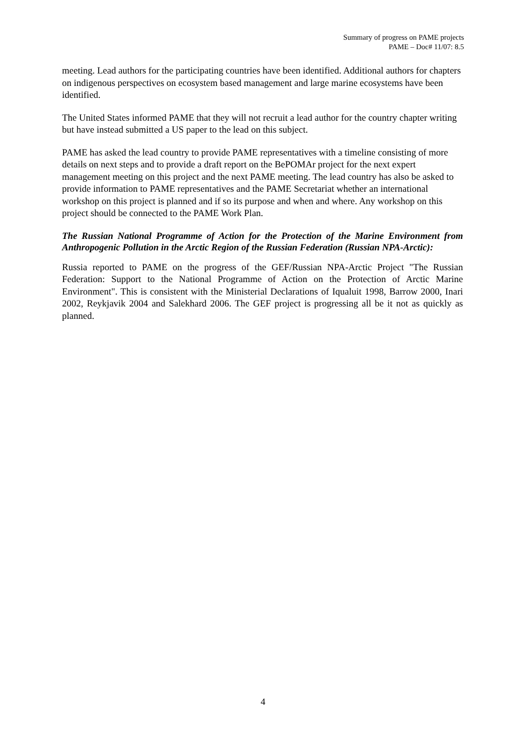Summary of progress on PAME projects
PAME – Doc# 11/07: 8.5
meeting. Lead authors for the participating countries have been identified. Additional authors for chapters on indigenous perspectives on ecosystem based management and large marine ecosystems have been identified.
The United States informed PAME that they will not recruit a lead author for the country chapter writing but have instead submitted a US paper to the lead on this subject.
PAME has asked the lead country to provide PAME representatives with a timeline consisting of more details on next steps and to provide a draft report on the BePOMAr project for the next expert management meeting on this project and the next PAME meeting. The lead country has also be asked to provide information to PAME representatives and the PAME Secretariat whether an international workshop on this project is planned and if so its purpose and when and where. Any workshop on this project should be connected to the PAME Work Plan.
The Russian National Programme of Action for the Protection of the Marine Environment from Anthropogenic Pollution in the Arctic Region of the Russian Federation (Russian NPA-Arctic):
Russia reported to PAME on the progress of the GEF/Russian NPA-Arctic Project "The Russian Federation: Support to the National Programme of Action on the Protection of Arctic Marine Environment". This is consistent with the Ministerial Declarations of Iqualuit 1998, Barrow 2000, Inari 2002, Reykjavik 2004 and Salekhard 2006. The GEF project is progressing all be it not as quickly as planned.
4